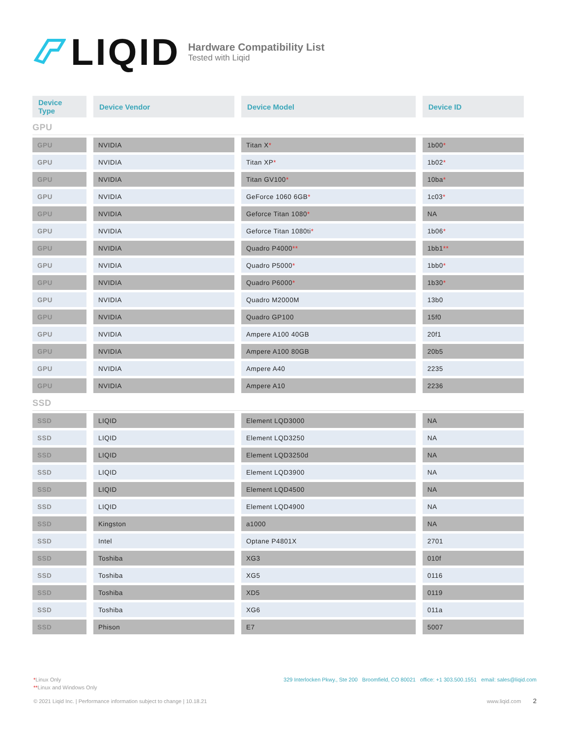LIQID
Hardware Compatibility List
Tested with Liqid
| Device Type | Device Vendor | Device Model | Device ID |
| --- | --- | --- | --- |
| GPU | | | |
| GPU | NVIDIA | Titan X * | 1b00 * |
| GPU | NVIDIA | Titan XP * | 1b02 * |
| GPU | NVIDIA | Titan GV100 * | 10ba * |
| GPU | NVIDIA | GeForce 1060 6GB * | 1c03 * |
| GPU | NVIDIA | Geforce Titan 1080 * | NA |
| GPU | NVIDIA | Geforce Titan 1080ti * | 1b06 * |
| GPU | NVIDIA | Quadro P4000 ** | 1bb1 ** |
| GPU | NVIDIA | Quadro P5000 * | 1bb0 * |
| GPU | NVIDIA | Quadro P6000 * | 1b30 * |
| GPU | NVIDIA | Quadro M2000M | 13b0 |
| GPU | NVIDIA | Quadro GP100 | 15f0 |
| GPU | NVIDIA | Ampere A100 40GB | 20f1 |
| GPU | NVIDIA | Ampere A100 80GB | 20b5 |
| GPU | NVIDIA | Ampere A40 | 2235 |
| GPU | NVIDIA | Ampere A10 | 2236 |
| SSD | | | |
| SSD | LIQID | Element LQD3000 | NA |
| SSD | LIQID | Element LQD3250 | NA |
| SSD | LIQID | Element LQD3250d | NA |
| SSD | LIQID | Element LQD3900 | NA |
| SSD | LIQID | Element LQD4500 | NA |
| SSD | LIQID | Element LQD4900 | NA |
| SSD | Kingston | a1000 | NA |
| SSD | Intel | Optane P4801X | 2701 |
| SSD | Toshiba | XG3 | 010f |
| SSD | Toshiba | XG5 | 0116 |
| SSD | Toshiba | XD5 | 0119 |
| SSD | Toshiba | XG6 | 011a |
| SSD | Phison | E7 | 5007 |
*Linux Only
**Linux and Windows Only
329 Interlocken Pkwy., Ste 200 Broomfield, CO 80021 office: +1 303.500.1551 email: sales@liqid.com
© 2021 Liqid Inc. | Performance information subject to change | 10.18.21 www.liqid.com 2